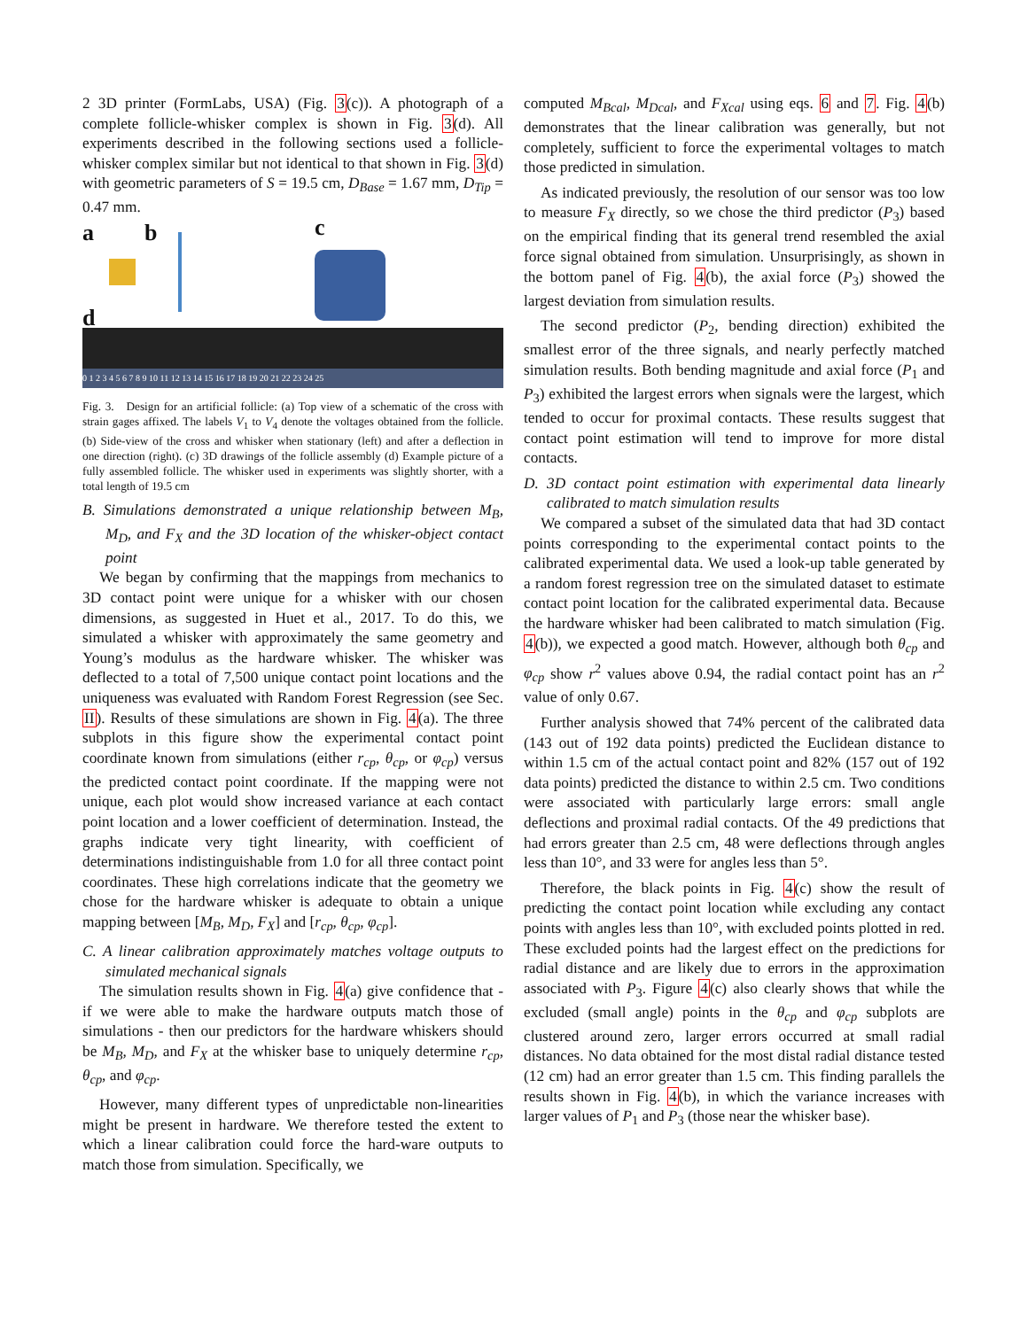2 3D printer (FormLabs, USA) (Fig. 3(c)). A photograph of a complete follicle-whisker complex is shown in Fig. 3(d). All experiments described in the following sections used a follicle-whisker complex similar but not identical to that shown in Fig. 3(d) with geometric parameters of S = 19.5 cm, D<sub>Base</sub> = 1.67 mm, D<sub>Tip</sub> = 0.47 mm.
a b c
d
0 1 2 3 4 5 6 7 8 9 10 11 12 13 14 15 16 17 18 19 20 21 22 23 24 25
Fig. 3. Design for an artificial follicle: (a) Top view of a schematic of the cross with strain gages affixed. The labels V<sub>1</sub> to V<sub>4</sub> denote the voltages obtained from the follicle. (b) Side-view of the cross and whisker when stationary (left) and after a deflection in one direction (right). (c) 3D drawings of the follicle assembly (d) Example picture of a fully assembled follicle. The whisker used in experiments was slightly shorter, with a total length of 19.5 cm
B. Simulations demonstrated a unique relationship between M<sub>B</sub>, M<sub>D</sub>, and F<sub>X</sub> and the 3D location of the whisker-object contact point
We began by confirming that the mappings from mechanics to 3D contact point were unique for a whisker with our chosen dimensions, as suggested in Huet et al., 2017. To do this, we simulated a whisker with approximately the same geometry and Young’s modulus as the hardware whisker. The whisker was deflected to a total of 7,500 unique contact point locations and the uniqueness was evaluated with Random Forest Regression (see Sec. II). Results of these simulations are shown in Fig. 4(a). The three subplots in this figure show the experimental contact point coordinate known from simulations (either r<sub>cp</sub>, θ<sub>cp</sub>, or φ<sub>cp</sub>) versus the predicted contact point coordinate. If the mapping were not unique, each plot would show increased variance at each contact point location and a lower coefficient of determination. Instead, the graphs indicate very tight linearity, with coefficient of determinations indistinguishable from 1.0 for all three contact point coordinates. These high correlations indicate that the geometry we chose for the hardware whisker is adequate to obtain a unique mapping between [M<sub>B</sub>, M<sub>D</sub>, F<sub>X</sub>] and [r<sub>cp</sub>, θ<sub>cp</sub>, φ<sub>cp</sub>].
C. A linear calibration approximately matches voltage outputs to simulated mechanical signals
The simulation results shown in Fig. 4(a) give confidence that - if we were able to make the hardware outputs match those of simulations - then our predictors for the hardware whiskers should be M<sub>B</sub>, M<sub>D</sub>, and F<sub>X</sub> at the whisker base to uniquely determine r<sub>cp</sub>, θ<sub>cp</sub>, and φ<sub>cp</sub>.
However, many different types of unpredictable non-linearities might be present in hardware. We therefore tested the extent to which a linear calibration could force the hard-ware outputs to match those from simulation. Specifically, we
computed M<sub>Bcal</sub>, M<sub>Dcal</sub>, and F<sub>Xcal</sub> using eqs. 6 and 7. Fig. 4(b) demonstrates that the linear calibration was generally, but not completely, sufficient to force the experimental voltages to match those predicted in simulation.
As indicated previously, the resolution of our sensor was too low to measure F<sub>X</sub> directly, so we chose the third predictor (P<sub>3</sub>) based on the empirical finding that its general trend resembled the axial force signal obtained from simulation. Unsurprisingly, as shown in the bottom panel of Fig. 4(b), the axial force (P<sub>3</sub>) showed the largest deviation from simulation results.
The second predictor (P<sub>2</sub>, bending direction) exhibited the smallest error of the three signals, and nearly perfectly matched simulation results. Both bending magnitude and axial force (P<sub>1</sub> and P<sub>3</sub>) exhibited the largest errors when signals were the largest, which tended to occur for proximal contacts. These results suggest that contact point estimation will tend to improve for more distal contacts.
D. 3D contact point estimation with experimental data linearly calibrated to match simulation results
We compared a subset of the simulated data that had 3D contact points corresponding to the experimental contact points to the calibrated experimental data. We used a look-up table generated by a random forest regression tree on the simulated dataset to estimate contact point location for the calibrated experimental data. Because the hardware whisker had been calibrated to match simulation (Fig. 4(b)), we expected a good match. However, although both θ<sub>cp</sub> and φ<sub>cp</sub> show r<sup>2</sup> values above 0.94, the radial contact point has an r<sup>2</sup> value of only 0.67.
Further analysis showed that 74% percent of the calibrated data (143 out of 192 data points) predicted the Euclidean distance to within 1.5 cm of the actual contact point and 82% (157 out of 192 data points) predicted the distance to within 2.5 cm. Two conditions were associated with particularly large errors: small angle deflections and proximal radial contacts. Of the 49 predictions that had errors greater than 2.5 cm, 48 were deflections through angles less than 10°, and 33 were for angles less than 5°.
Therefore, the black points in Fig. 4(c) show the result of predicting the contact point location while excluding any contact points with angles less than 10°, with excluded points plotted in red. These excluded points had the largest effect on the predictions for radial distance and are likely due to errors in the approximation associated with P<sub>3</sub>. Figure 4(c) also clearly shows that while the excluded (small angle) points in the θ<sub>cp</sub> and φ<sub>cp</sub> subplots are clustered around zero, larger errors occurred at small radial distances. No data obtained for the most distal radial distance tested (12 cm) had an error greater than 1.5 cm. This finding parallels the results shown in Fig. 4(b), in which the variance increases with larger values of P<sub>1</sub> and P<sub>3</sub> (those near the whisker base).